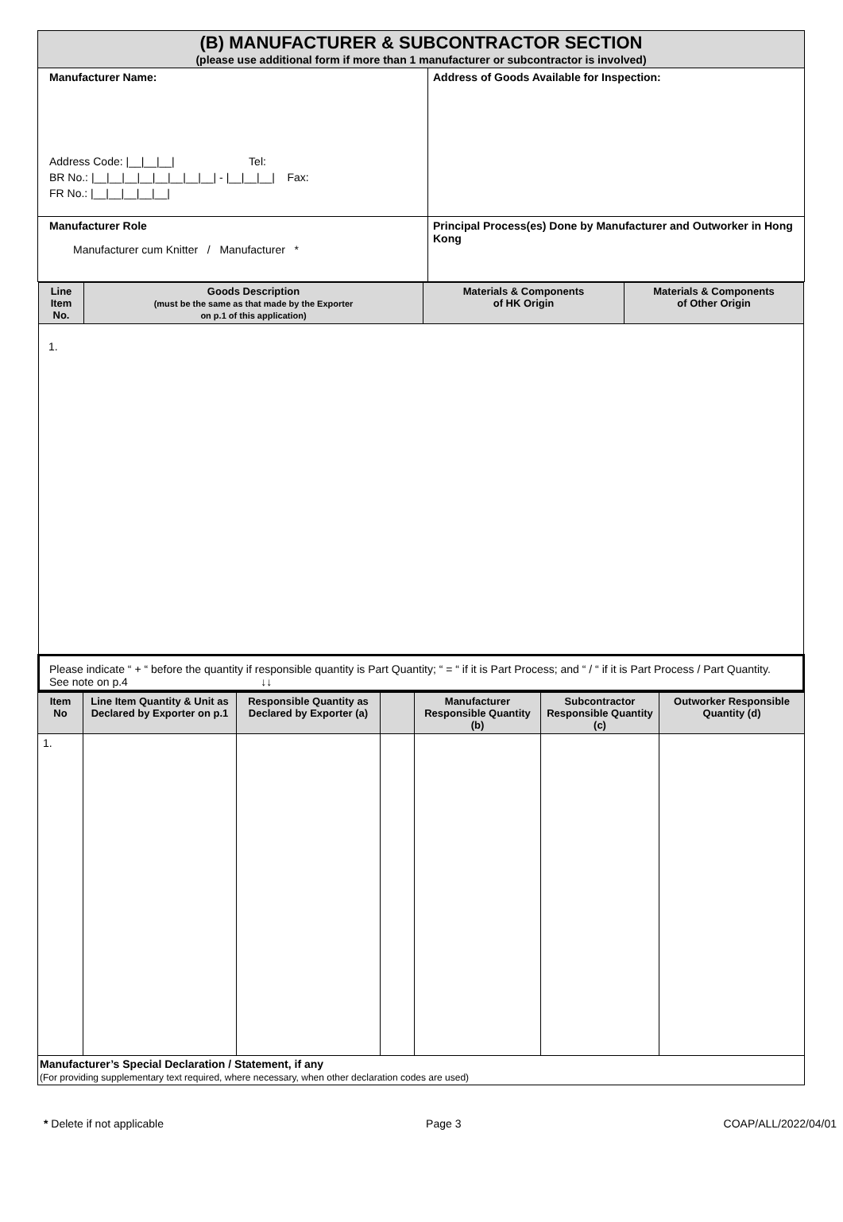| (B) MANUFACTURER & SUBCONTRACTOR SECTION (please use additional form if more than 1 manufacturer or subcontractor is involved) | |
| Manufacturer Name: Address Code: /__/__/__/ Tel: BR No.: /__/__/__/__/__/__/__/__/ - /__/__/__/ Fax: FR No.: /__/__/__/__/__/ | Address of Goods Available for Inspection: |
| Manufacturer Role Manufacturer cum Knitter / Manufacturer * | Principal Process(es) Done by Manufacturer and Outworker in Hong Kong |
| Line Item No. | Goods Description (must be the same as that made by the Exporter on p.1 of this application) | Materials & Components of HK Origin | Materials & Components of Other Origin |
| --- | --- | --- | --- |
| 1. | | | |
| Please indicate “ + “ before the quantity if responsible quantity is Part Quantity; “ = “ if it is Part Process; and “ / “ if it is Part Process / Part Quantity. See note on p.4 ↓↓ | | | |
| Item No | Line Item Quantity & Unit as Declared by Exporter on p.1 | Responsible Quantity as Declared by Exporter (a) | | Manufacturer Responsible Quantity (b) | Subcontractor Responsible Quantity (c) | Outworker Responsible Quantity (d) |
| --- | --- | --- | --- | --- | --- | --- |
| 1. | | | | | | |
| Manufacturer’s Special Declaration / Statement, if any (For providing supplementary text required, where necessary, when other declaration codes are used) | | | | | | |
* Delete if not applicable Page 3 COAP/ALL/2022/04/01